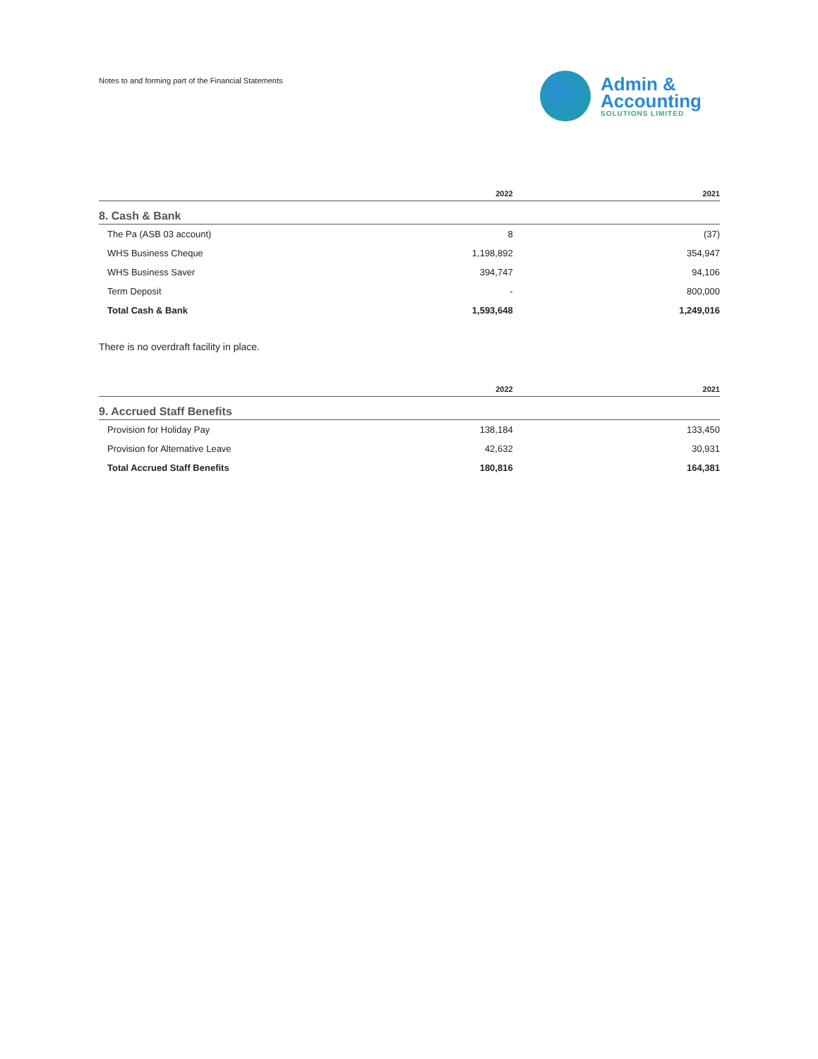Notes to and forming part of the Financial Statements
Admin &
Accounting
SOLUTIONS LIMITED
| | 2022 | 2021 |
| --- | --- | --- |
| 8. Cash & Bank | | |
| The Pa (ASB 03 account) | 8 | (37) |
| WHS Business Cheque | 1,198,892 | 354,947 |
| WHS Business Saver | 394,747 | 94,106 |
| Term Deposit | - | 800,000 |
| Total Cash & Bank | 1,593,648 | 1,249,016 |
There is no overdraft facility in place.
| | 2022 | 2021 |
| --- | --- | --- |
| 9. Accrued Staff Benefits | | |
| Provision for Holiday Pay | 138,184 | 133,450 |
| Provision for Alternative Leave | 42,632 | 30,931 |
| Total Accrued Staff Benefits | 180,816 | 164,381 |